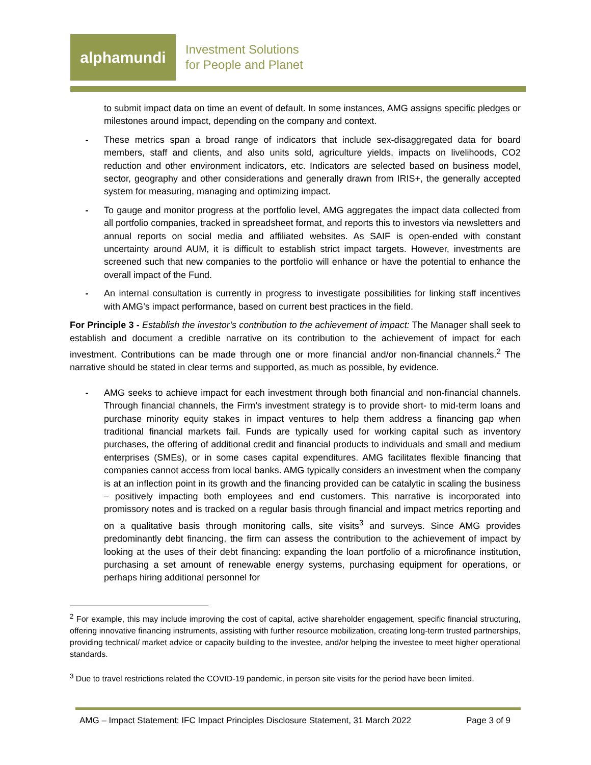alphamundi
Investment Solutions
for People and Planet
to submit impact data on time an event of default. In some instances, AMG assigns specific pledges or milestones around impact, depending on the company and context.
- These metrics span a broad range of indicators that include sex-disaggregated data for board members, staff and clients, and also units sold, agriculture yields, impacts on livelihoods, CO2 reduction and other environment indicators, etc. Indicators are selected based on business model, sector, geography and other considerations and generally drawn from IRIS+, the generally accepted system for measuring, managing and optimizing impact.
- To gauge and monitor progress at the portfolio level, AMG aggregates the impact data collected from all portfolio companies, tracked in spreadsheet format, and reports this to investors via newsletters and annual reports on social media and affiliated websites. As SAIF is open-ended with constant uncertainty around AUM, it is difficult to establish strict impact targets. However, investments are screened such that new companies to the portfolio will enhance or have the potential to enhance the overall impact of the Fund.
- An internal consultation is currently in progress to investigate possibilities for linking staff incentives with AMG’s impact performance, based on current best practices in the field.
For Principle 3 - Establish the investor’s contribution to the achievement of impact: The Manager shall seek to establish and document a credible narrative on its contribution to the achievement of impact for each investment. Contributions can be made through one or more financial and/or non-financial channels.<sup>2</sup> The narrative should be stated in clear terms and supported, as much as possible, by evidence.
- AMG seeks to achieve impact for each investment through both financial and non-financial channels. Through financial channels, the Firm’s investment strategy is to provide short- to mid-term loans and purchase minority equity stakes in impact ventures to help them address a financing gap when traditional financial markets fail. Funds are typically used for working capital such as inventory purchases, the offering of additional credit and financial products to individuals and small and medium enterprises (SMEs), or in some cases capital expenditures. AMG facilitates flexible financing that companies cannot access from local banks. AMG typically considers an investment when the company is at an inflection point in its growth and the financing provided can be catalytic in scaling the business – positively impacting both employees and end customers. This narrative is incorporated into promissory notes and is tracked on a regular basis through financial and impact metrics reporting and on a qualitative basis through monitoring calls, site visits<sup>3</sup> and surveys. Since AMG provides predominantly debt financing, the firm can assess the contribution to the achievement of impact by looking at the uses of their debt financing: expanding the loan portfolio of a microfinance institution, purchasing a set amount of renewable energy systems, purchasing equipment for operations, or perhaps hiring additional personnel for
<sup>2</sup> For example, this may include improving the cost of capital, active shareholder engagement, specific financial structuring, offering innovative financing instruments, assisting with further resource mobilization, creating long-term trusted partnerships, providing technical/ market advice or capacity building to the investee, and/or helping the investee to meet higher operational standards.
<sup>3</sup> Due to travel restrictions related the COVID-19 pandemic, in person site visits for the period have been limited.
AMG – Impact Statement: IFC Impact Principles Disclosure Statement, 31 March 2022 Page 3 of 9